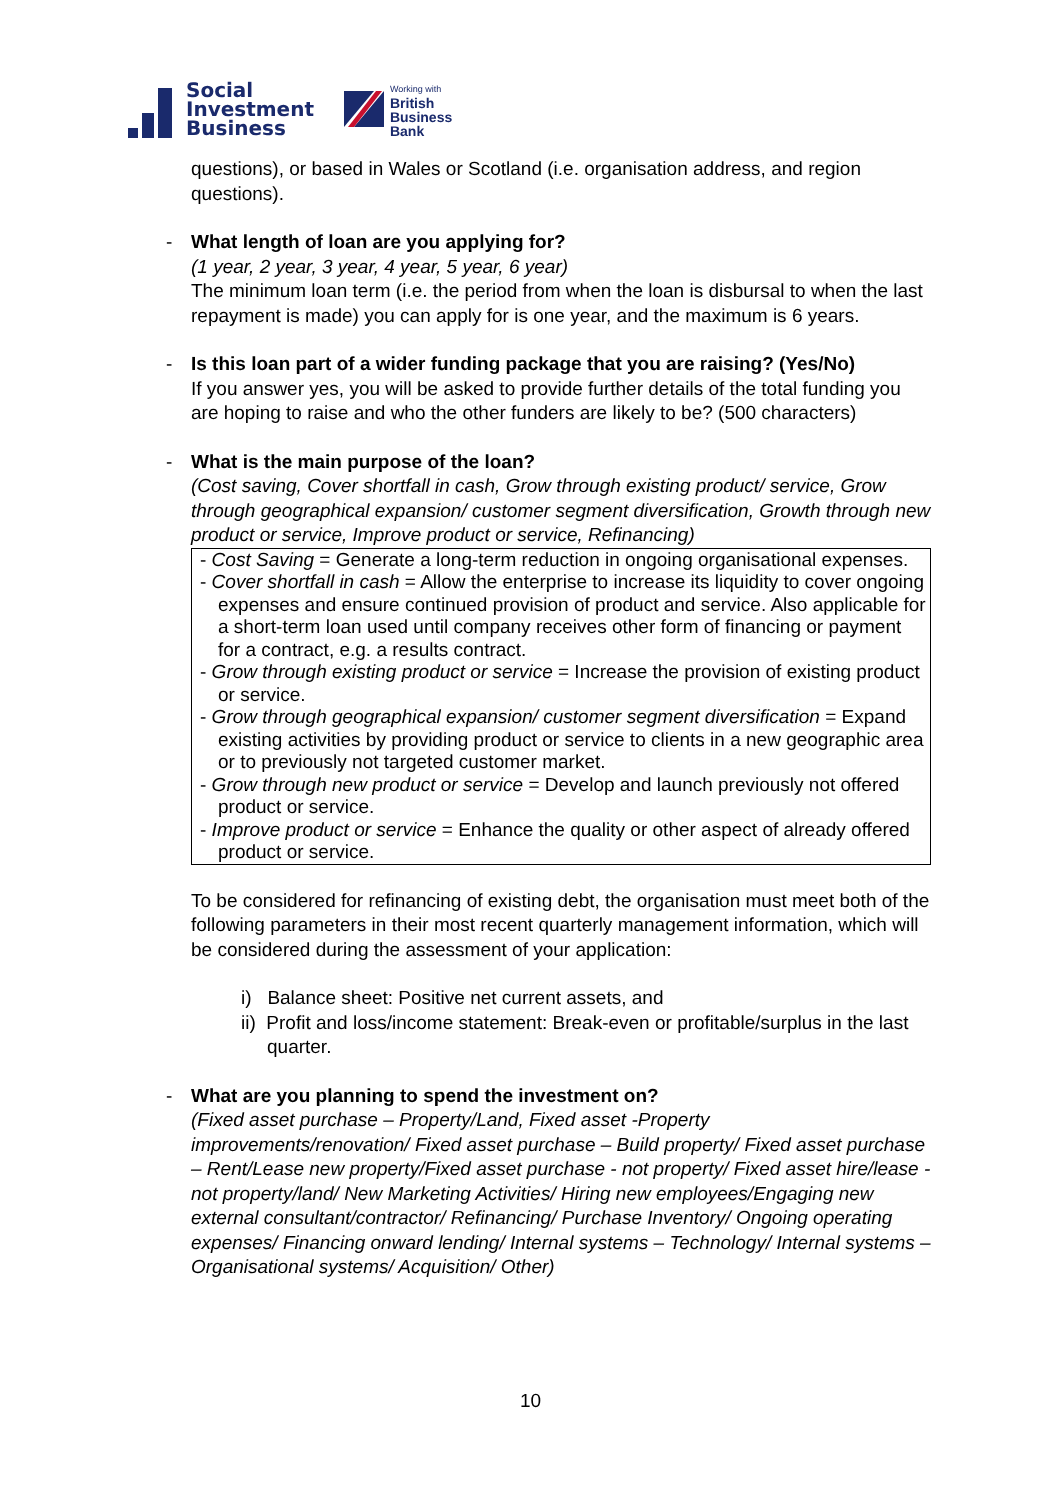Social
Investment
Business
Working with
British
Business
Bank
questions), or based in Wales or Scotland (i.e. organisation address, and region questions).
- What length of loan are you applying for?
(1 year, 2 year, 3 year, 4 year, 5 year, 6 year)
The minimum loan term (i.e. the period from when the loan is disbursal to when the last repayment is made) you can apply for is one year, and the maximum is 6 years.
- Is this loan part of a wider funding package that you are raising? (Yes/No)
If you answer yes, you will be asked to provide further details of the total funding you are hoping to raise and who the other funders are likely to be? (500 characters)
- What is the main purpose of the loan?
(Cost saving, Cover shortfall in cash, Grow through existing product/ service, Grow through geographical expansion/ customer segment diversification, Growth through new product or service, Improve product or service, Refinancing)
- Cost Saving = Generate a long-term reduction in ongoing organisational expenses.
- Cover shortfall in cash = Allow the enterprise to increase its liquidity to cover ongoing expenses and ensure continued provision of product and service. Also applicable for a short-term loan used until company receives other form of financing or payment for a contract, e.g. a results contract.
- Grow through existing product or service = Increase the provision of existing product or service.
- Grow through geographical expansion/ customer segment diversification = Expand existing activities by providing product or service to clients in a new geographic area or to previously not targeted customer market.
- Grow through new product or service = Develop and launch previously not offered product or service.
- Improve product or service = Enhance the quality or other aspect of already offered product or service.
To be considered for refinancing of existing debt, the organisation must meet both of the following parameters in their most recent quarterly management information, which will be considered during the assessment of your application:
i) Balance sheet: Positive net current assets, and
ii) Profit and loss/income statement: Break-even or profitable/surplus in the last quarter.
- What are you planning to spend the investment on?
(Fixed asset purchase – Property/Land, Fixed asset -Property improvements/renovation/ Fixed asset purchase – Build property/ Fixed asset purchase – Rent/Lease new property/Fixed asset purchase - not property/ Fixed asset hire/lease - not property/land/ New Marketing Activities/ Hiring new employees/Engaging new external consultant/contractor/ Refinancing/ Purchase Inventory/ Ongoing operating expenses/ Financing onward lending/ Internal systems – Technology/ Internal systems – Organisational systems/ Acquisition/ Other)
10